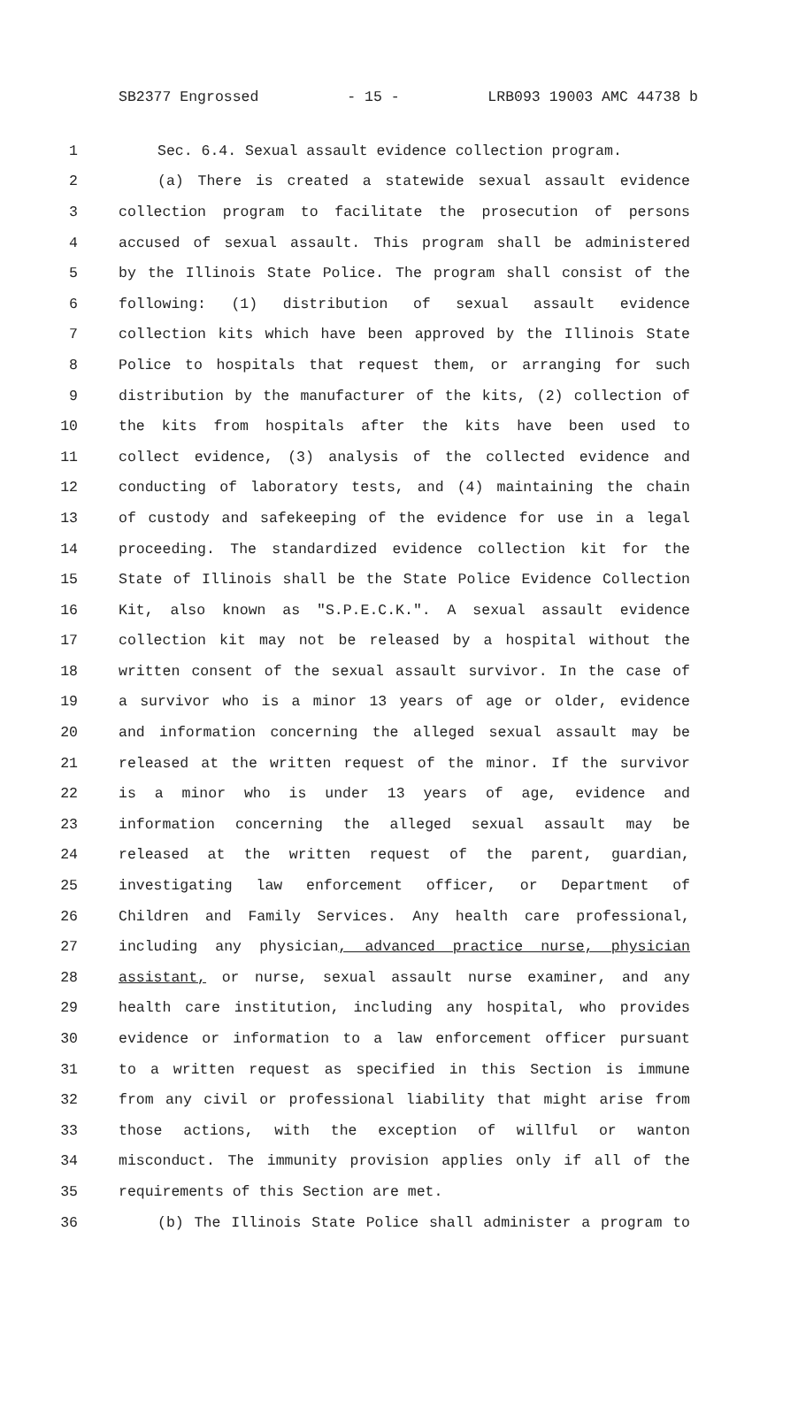SB2377 Engrossed - 15 - LRB093 19003 AMC 44738 b
1 Sec. 6.4. Sexual assault evidence collection program.
2 (a) There is created a statewide sexual assault evidence
3 collection program to facilitate the prosecution of persons
4 accused of sexual assault. This program shall be administered
5 by the Illinois State Police. The program shall consist of the
6 following: (1) distribution of sexual assault evidence
7 collection kits which have been approved by the Illinois State
8 Police to hospitals that request them, or arranging for such
9 distribution by the manufacturer of the kits, (2) collection of
10 the kits from hospitals after the kits have been used to
11 collect evidence, (3) analysis of the collected evidence and
12 conducting of laboratory tests, and (4) maintaining the chain
13 of custody and safekeeping of the evidence for use in a legal
14 proceeding. The standardized evidence collection kit for the
15 State of Illinois shall be the State Police Evidence Collection
16 Kit, also known as "S.P.E.C.K.". A sexual assault evidence
17 collection kit may not be released by a hospital without the
18 written consent of the sexual assault survivor. In the case of
19 a survivor who is a minor 13 years of age or older, evidence
20 and information concerning the alleged sexual assault may be
21 released at the written request of the minor. If the survivor
22 is a minor who is under 13 years of age, evidence and
23 information concerning the alleged sexual assault may be
24 released at the written request of the parent, guardian,
25 investigating law enforcement officer, or Department of
26 Children and Family Services. Any health care professional,
27 including any physician, advanced practice nurse, physician
28 assistant, or nurse, sexual assault nurse examiner, and any
29 health care institution, including any hospital, who provides
30 evidence or information to a law enforcement officer pursuant
31 to a written request as specified in this Section is immune
32 from any civil or professional liability that might arise from
33 those actions, with the exception of willful or wanton
34 misconduct. The immunity provision applies only if all of the
35 requirements of this Section are met.
36 (b) The Illinois State Police shall administer a program to